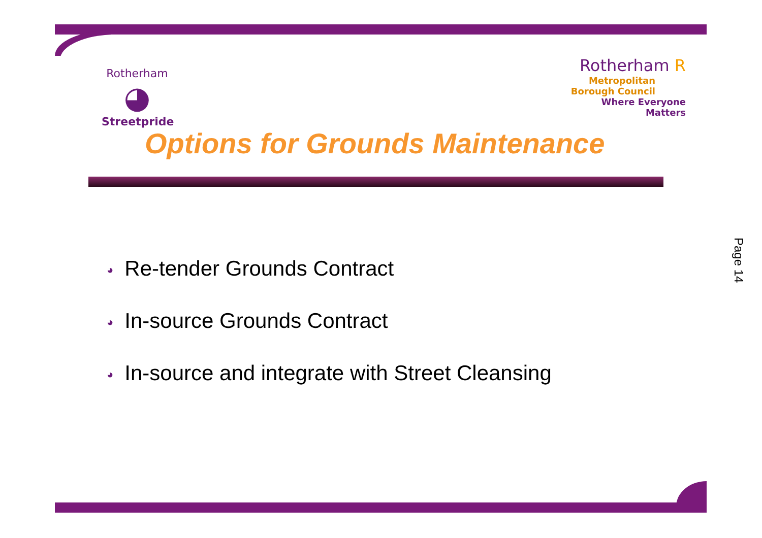Rotherham
◕
Streetpride
Rotherham R
Metropolitan
Borough Council
Where Everyone Matters
Options for Grounds Maintenance
◕ Re-tender Grounds Contract
◕ In-source Grounds Contract
◕ In-source and integrate with Street Cleansing
Page 14